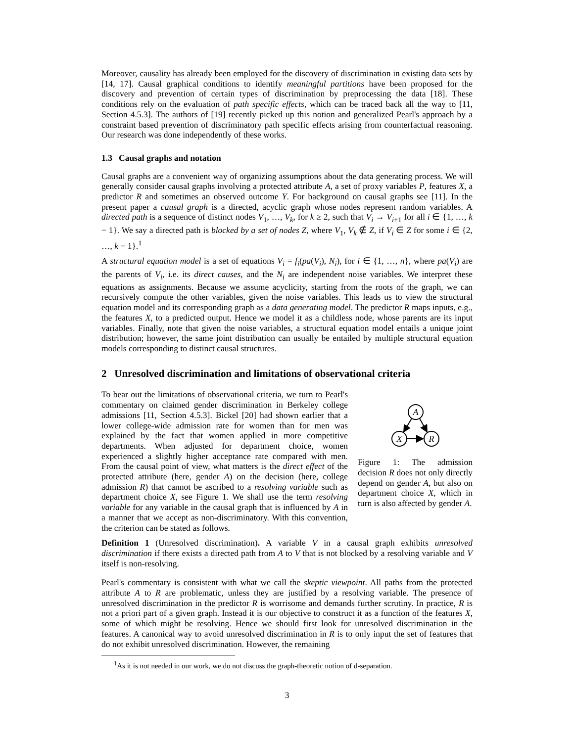Moreover, causality has already been employed for the discovery of discrimination in existing data sets by [14, 17]. Causal graphical conditions to identify meaningful partitions have been proposed for the discovery and prevention of certain types of discrimination by preprocessing the data [18]. These conditions rely on the evaluation of path specific effects, which can be traced back all the way to [11, Section 4.5.3]. The authors of [19] recently picked up this notion and generalized Pearl's approach by a constraint based prevention of discriminatory path specific effects arising from counterfactual reasoning. Our research was done independently of these works.
1.3 Causal graphs and notation
Causal graphs are a convenient way of organizing assumptions about the data generating process. We will generally consider causal graphs involving a protected attribute A, a set of proxy variables P, features X, a predictor R and sometimes an observed outcome Y. For background on causal graphs see [11]. In the present paper a causal graph is a directed, acyclic graph whose nodes represent random variables. A directed path is a sequence of distinct nodes V<sub>1</sub>, …, V<sub>k</sub>, for k ≥ 2, such that V<sub>i</sub> → V<sub>i+1</sub> for all i ∈ {1, …, k − 1}. We say a directed path is blocked by a set of nodes Z, where V<sub>1</sub>, V<sub>k</sub> ∉ Z, if V<sub>i</sub> ∈ Z for some i ∈ {2, …, k − 1}.<sup>1</sup>
A structural equation model is a set of equations V<sub>i</sub> = f<sub>i</sub>(pa(V<sub>i</sub>), N<sub>i</sub>), for i ∈ {1, …, n}, where pa(V<sub>i</sub>) are the parents of V<sub>i</sub>, i.e. its direct causes, and the N<sub>i</sub> are independent noise variables. We interpret these equations as assignments. Because we assume acyclicity, starting from the roots of the graph, we can recursively compute the other variables, given the noise variables. This leads us to view the structural equation model and its corresponding graph as a data generating model. The predictor R maps inputs, e.g., the features X, to a predicted output. Hence we model it as a childless node, whose parents are its input variables. Finally, note that given the noise variables, a structural equation model entails a unique joint distribution; however, the same joint distribution can usually be entailed by multiple structural equation models corresponding to distinct causal structures.
2 Unresolved discrimination and limitations of observational criteria
To bear out the limitations of observational criteria, we turn to Pearl's commentary on claimed gender discrimination in Berkeley college admissions [11, Section 4.5.3]. Bickel [20] had shown earlier that a lower college-wide admission rate for women than for men was explained by the fact that women applied in more competitive departments. When adjusted for department choice, women experienced a slightly higher acceptance rate compared with men. From the causal point of view, what matters is the direct effect of the protected attribute (here, gender A) on the decision (here, college admission R) that cannot be ascribed to a resolving variable such as department choice X, see Figure 1. We shall use the term resolving variable for any variable in the causal graph that is influenced by A in a manner that we accept as non-discriminatory. With this convention, the criterion can be stated as follows.
A
X
R
Figure 1: The admission decision R does not only directly depend on gender A, but also on department choice X, which in turn is also affected by gender A.
Definition 1 (Unresolved discrimination). A variable V in a causal graph exhibits unresolved discrimination if there exists a directed path from A to V that is not blocked by a resolving variable and V itself is non-resolving.
Pearl's commentary is consistent with what we call the skeptic viewpoint. All paths from the protected attribute A to R are problematic, unless they are justified by a resolving variable. The presence of unresolved discrimination in the predictor R is worrisome and demands further scrutiny. In practice, R is not a priori part of a given graph. Instead it is our objective to construct it as a function of the features X, some of which might be resolving. Hence we should first look for unresolved discrimination in the features. A canonical way to avoid unresolved discrimination in R is to only input the set of features that do not exhibit unresolved discrimination. However, the remaining
<sup>1</sup> As it is not needed in our work, we do not discuss the graph-theoretic notion of d-separation.
3